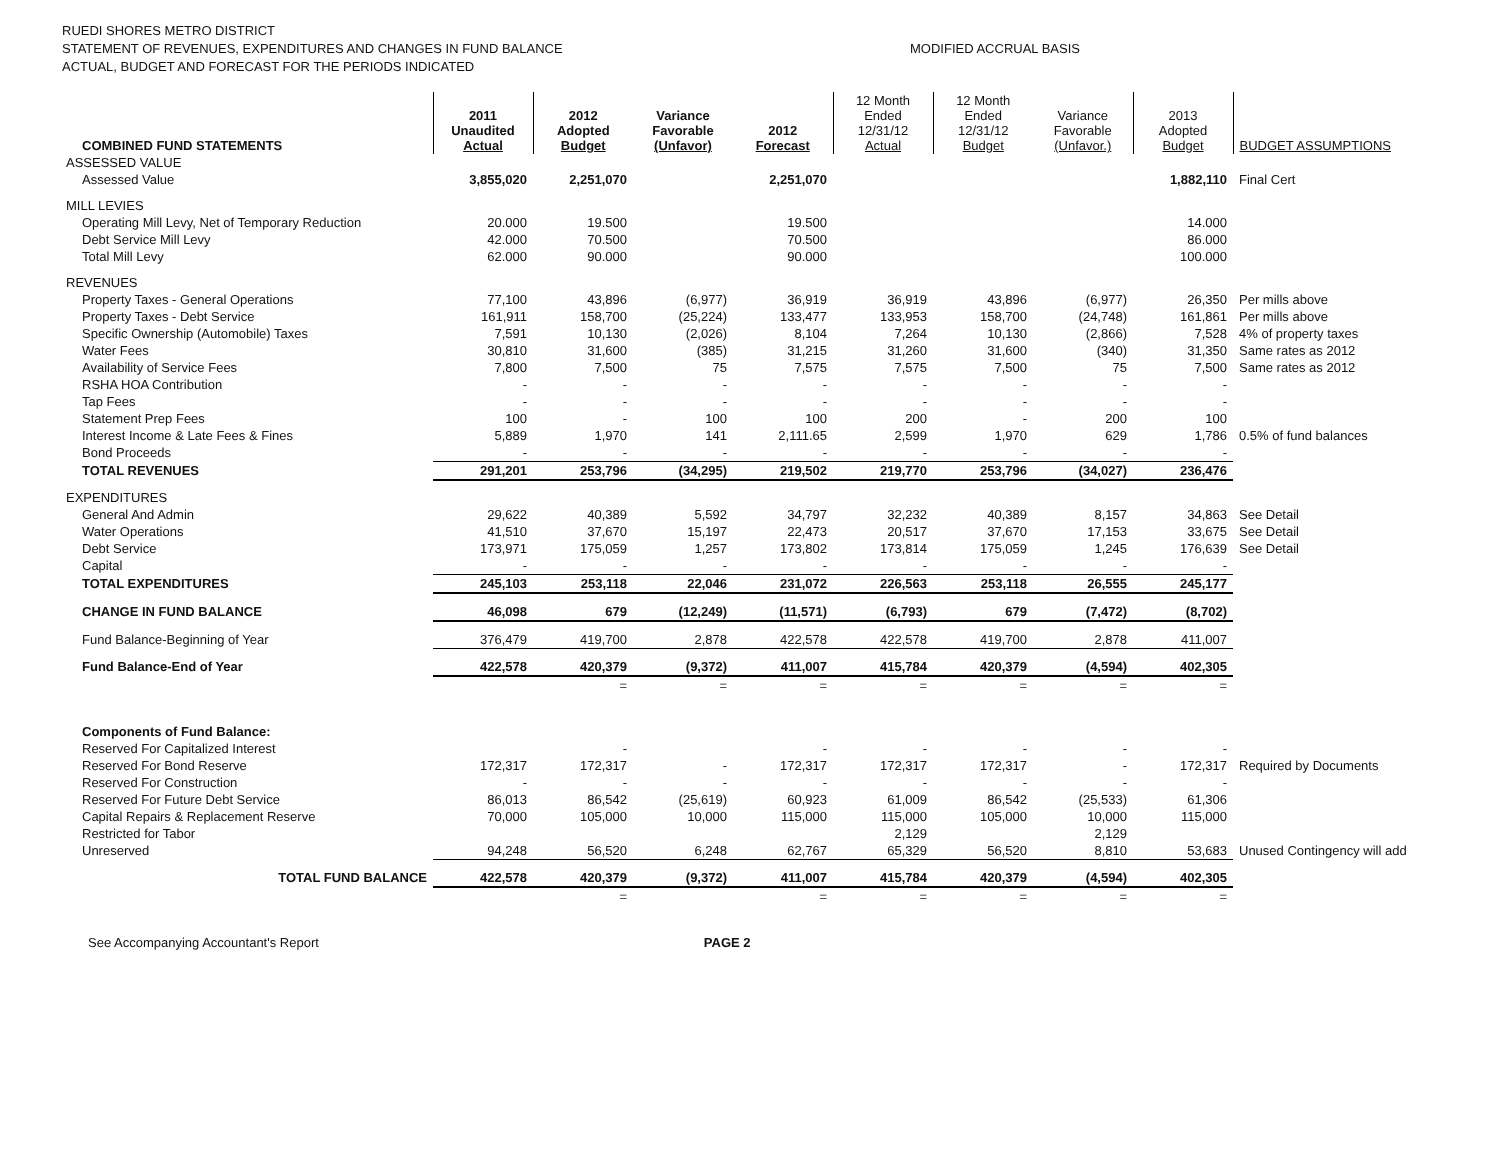RUEDI SHORES METRO DISTRICT
STATEMENT OF REVENUES, EXPENDITURES AND CHANGES IN FUND BALANCE MODIFIED ACCRUAL BASIS
ACTUAL, BUDGET AND FORECAST FOR THE PERIODS INDICATED
| COMBINED FUND STATEMENTS | 2011 Unaudited Actual | 2012 Adopted Budget | Variance Favorable (Unfavor) | 2012 Forecast | 12 Month Ended 12/31/12 Actual | 12 Month Ended 12/31/12 Budget | Variance Favorable (Unfavor.) | 2013 Adopted Budget | BUDGET ASSUMPTIONS |
| --- | --- | --- | --- | --- | --- | --- | --- | --- | --- |
| ASSESSED VALUE | | | | | | | | | |
| Assessed Value | 3,855,020 | 2,251,070 | | 2,251,070 | | | | 1,882,110 | Final Cert |
| MILL LEVIES | | | | | | | | | |
| Operating Mill Levy, Net of Temporary Reduction | 20.000 | 19.500 | | 19.500 | | | | 14.000 | |
| Debt Service Mill Levy | 42.000 | 70.500 | | 70.500 | | | | 86.000 | |
| Total Mill Levy | 62.000 | 90.000 | | 90.000 | | | | 100.000 | |
| REVENUES | | | | | | | | | |
| Property Taxes - General Operations | 77,100 | 43,896 | (6,977) | 36,919 | 36,919 | 43,896 | (6,977) | 26,350 | Per mills above |
| Property Taxes - Debt Service | 161,911 | 158,700 | (25,224) | 133,477 | 133,953 | 158,700 | (24,748) | 161,861 | Per mills above |
| Specific Ownership (Automobile) Taxes | 7,591 | 10,130 | (2,026) | 8,104 | 7,264 | 10,130 | (2,866) | 7,528 | 4% of property taxes |
| Water Fees | 30,810 | 31,600 | (385) | 31,215 | 31,260 | 31,600 | (340) | 31,350 | Same rates as 2012 |
| Availability of Service Fees | 7,800 | 7,500 | 75 | 7,575 | 7,575 | 7,500 | 75 | 7,500 | Same rates as 2012 |
| RSHA HOA Contribution | - | - | - | - | - | - | - | - | |
| Tap Fees | - | - | - | - | - | - | - | - | |
| Statement Prep Fees | 100 | - | 100 | 100 | 200 | - | 200 | 100 | |
| Interest Income & Late Fees & Fines | 5,889 | 1,970 | 141 | 2,111.65 | 2,599 | 1,970 | 629 | 1,786 | 0.5% of fund balances |
| Bond Proceeds | - | - | - | - | - | - | - | - | |
| TOTAL REVENUES | 291,201 | 253,796 | (34,295) | 219,502 | 219,770 | 253,796 | (34,027) | 236,476 | |
| EXPENDITURES | | | | | | | | | |
| General And Admin | 29,622 | 40,389 | 5,592 | 34,797 | 32,232 | 40,389 | 8,157 | 34,863 | See Detail |
| Water Operations | 41,510 | 37,670 | 15,197 | 22,473 | 20,517 | 37,670 | 17,153 | 33,675 | See Detail |
| Debt Service | 173,971 | 175,059 | 1,257 | 173,802 | 173,814 | 175,059 | 1,245 | 176,639 | See Detail |
| Capital | - | - | - | - | - | - | - | - | |
| TOTAL EXPENDITURES | 245,103 | 253,118 | 22,046 | 231,072 | 226,563 | 253,118 | 26,555 | 245,177 | |
| CHANGE IN FUND BALANCE | 46,098 | 679 | (12,249) | (11,571) | (6,793) | 679 | (7,472) | (8,702) | |
| Fund Balance-Beginning of Year | 376,479 | 419,700 | 2,878 | 422,578 | 422,578 | 419,700 | 2,878 | 411,007 | |
| Fund Balance-End of Year | 422,578 | 420,379 | (9,372) | 411,007 | 415,784 | 420,379 | (4,594) | 402,305 | |
| | | = | = | = | = | = | = | = | |
| Components of Fund Balance: | | | | | | | | | |
| Reserved For Capitalized Interest | | - | | - | - | - | - | - | |
| Reserved For Bond Reserve | 172,317 | 172,317 | - | 172,317 | 172,317 | 172,317 | - | 172,317 | Required by Documents |
| Reserved For Construction | - | - | - | - | - | - | - | - | |
| Reserved For Future Debt Service | 86,013 | 86,542 | (25,619) | 60,923 | 61,009 | 86,542 | (25,533) | 61,306 | |
| Capital Repairs & Replacement Reserve | 70,000 | 105,000 | 10,000 | 115,000 | 115,000 | 105,000 | 10,000 | 115,000 | |
| Restricted for Tabor | | | | | 2,129 | | 2,129 | | |
| Unreserved | 94,248 | 56,520 | 6,248 | 62,767 | 65,329 | 56,520 | 8,810 | 53,683 | Unused Contingency will add |
| TOTAL FUND BALANCE | 422,578 | 420,379 | (9,372) | 411,007 | 415,784 | 420,379 | (4,594) | 402,305 | |
| | | = | | = | = | = | = | = | |
See Accompanying Accountant's Report PAGE 2